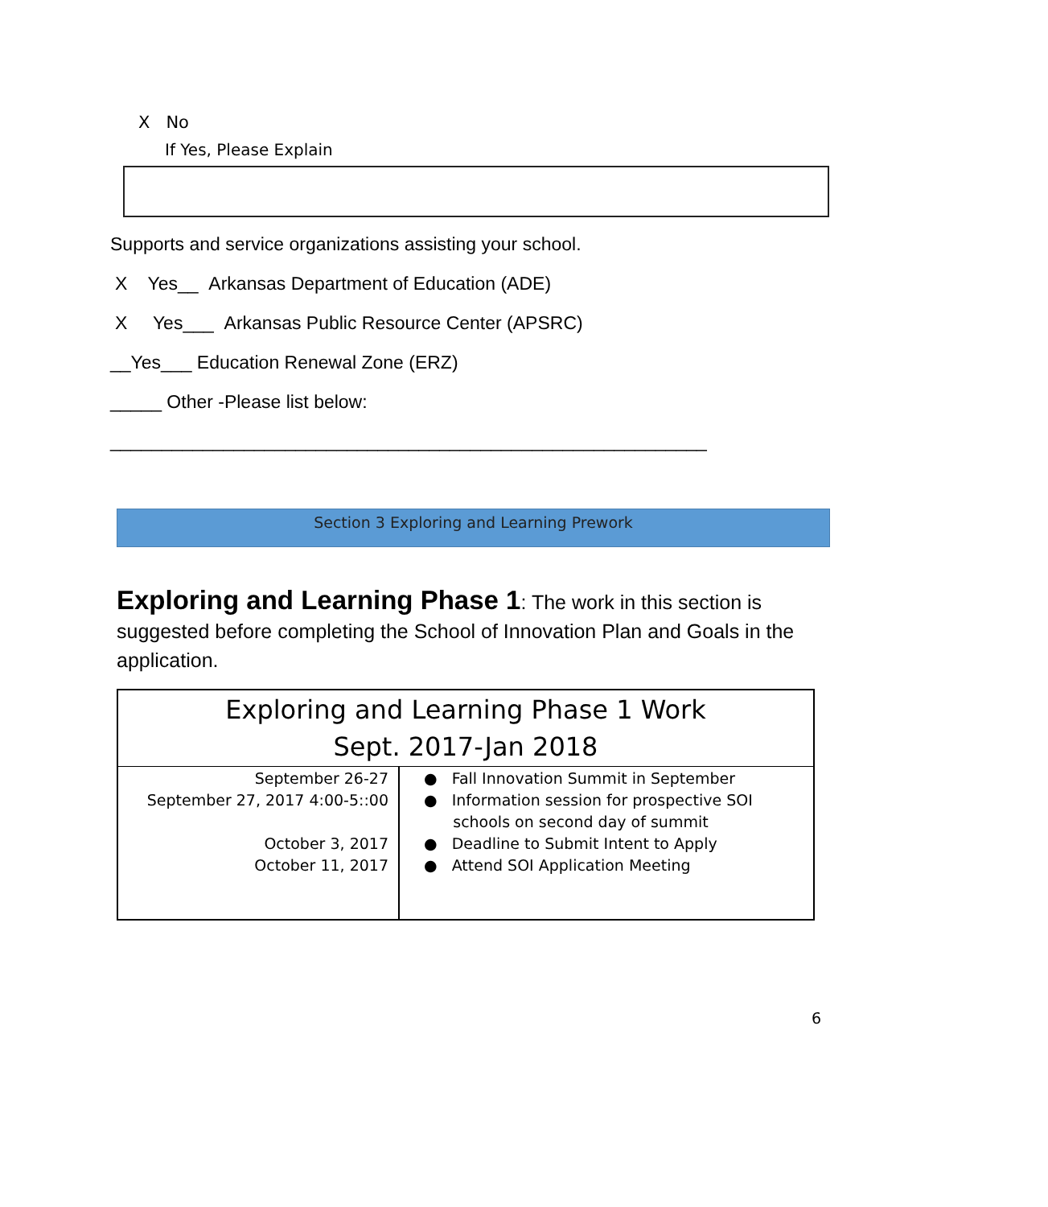X No
If Yes, Please Explain
Supports and service organizations assisting your school.
X Yes__ Arkansas Department of Education (ADE)
X Yes___ Arkansas Public Resource Center (APSRC)
__Yes___ Education Renewal Zone (ERZ)
_____ Other -Please list below:
__________________________________________________________
Section 3 Exploring and Learning Prework
Exploring and Learning Phase 1: The work in this section is suggested before completing the School of Innovation Plan and Goals in the application.
| Exploring and Learning Phase 1 Work Sept. 2017-Jan 2018 | |
| --- | --- |
| September 26-27 September 27, 2017 4:00-5::00 October 3, 2017 October 11, 2017 | ● Fall Innovation Summit in September ● Information session for prospective SOI schools on second day of summit ● Deadline to Submit Intent to Apply ● Attend SOI Application Meeting |
6